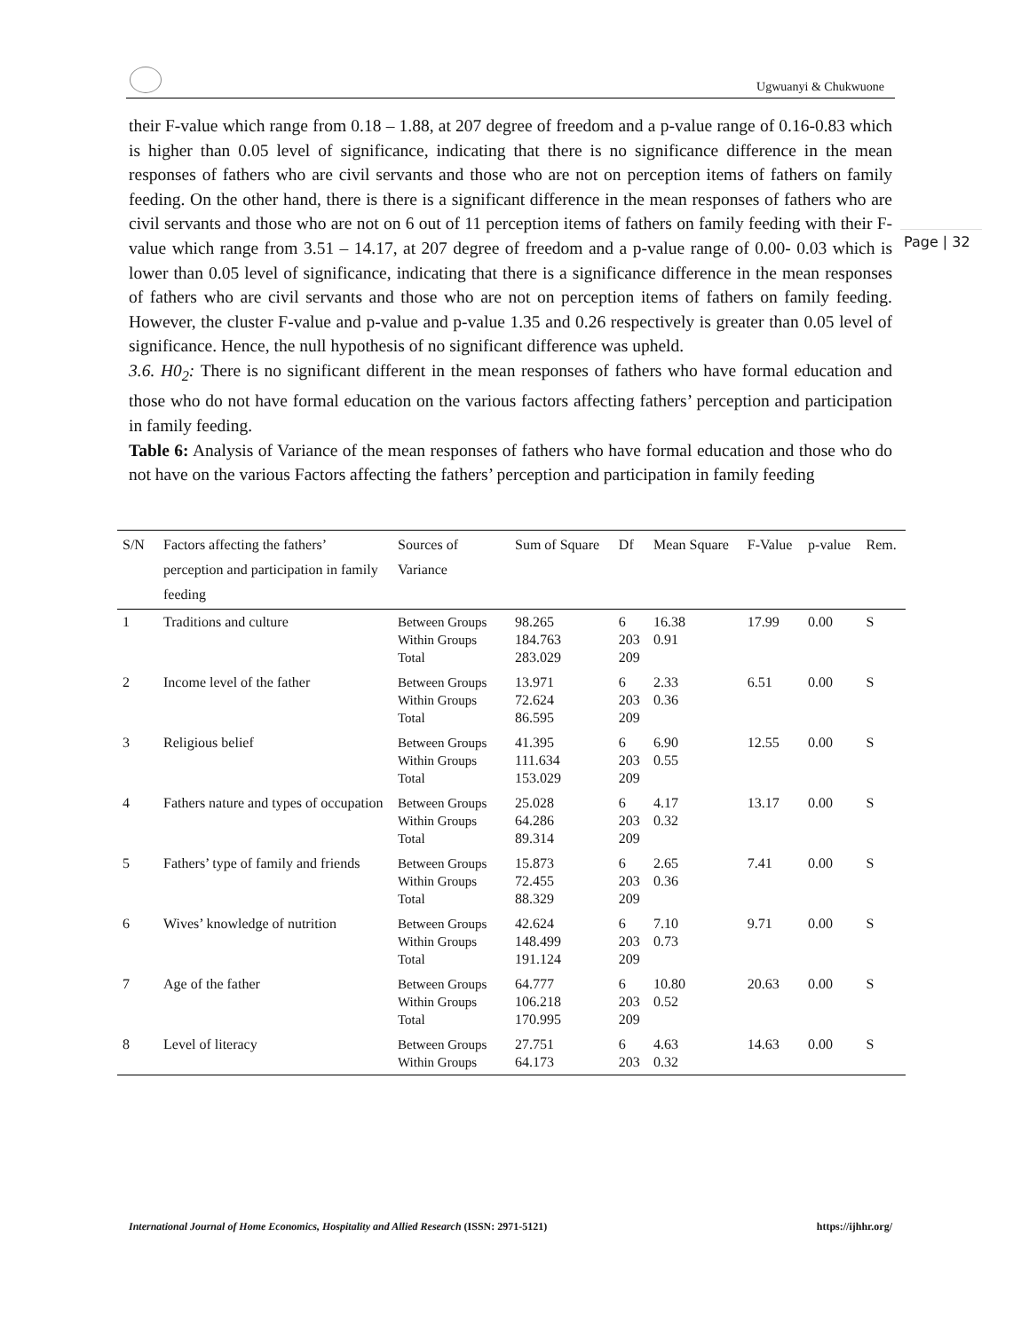Ugwuanyi & Chukwuone
Page | 32
their F-value which range from 0.18 – 1.88, at 207 degree of freedom and a p-value range of 0.16-0.83 which is higher than 0.05 level of significance, indicating that there is no significance difference in the mean responses of fathers who are civil servants and those who are not on perception items of fathers on family feeding. On the other hand, there is there is a significant difference in the mean responses of fathers who are civil servants and those who are not on 6 out of 11 perception items of fathers on family feeding with their F-value which range from 3.51 – 14.17, at 207 degree of freedom and a p-value range of 0.00- 0.03 which is lower than 0.05 level of significance, indicating that there is a significance difference in the mean responses of fathers who are civil servants and those who are not on perception items of fathers on family feeding. However, the cluster F-value and p-value and p-value 1.35 and 0.26 respectively is greater than 0.05 level of significance. Hence, the null hypothesis of no significant difference was upheld.
3.6. H0<sub>2</sub>: There is no significant different in the mean responses of fathers who have formal education and those who do not have formal education on the various factors affecting fathers’ perception and participation in family feeding.
Table 6: Analysis of Variance of the mean responses of fathers who have formal education and those who do not have on the various Factors affecting the fathers’ perception and participation in family feeding
| S/N | Factors affecting the fathers’ perception and participation in family feeding | Sources of Variance | Sum of Square | Df | Mean Square | F-Value | p-value | Rem. |
| --- | --- | --- | --- | --- | --- | --- | --- | --- |
| 1 | Traditions and culture | Between Groups Within Groups Total | 98.265 184.763 283.029 | 6 203 209 | 16.38 0.91 | 17.99 | 0.00 | S |
| 2 | Income level of the father | Between Groups Within Groups Total | 13.971 72.624 86.595 | 6 203 209 | 2.33 0.36 | 6.51 | 0.00 | S |
| 3 | Religious belief | Between Groups Within Groups Total | 41.395 111.634 153.029 | 6 203 209 | 6.90 0.55 | 12.55 | 0.00 | S |
| 4 | Fathers nature and types of occupation | Between Groups Within Groups Total | 25.028 64.286 89.314 | 6 203 209 | 4.17 0.32 | 13.17 | 0.00 | S |
| 5 | Fathers’ type of family and friends | Between Groups Within Groups Total | 15.873 72.455 88.329 | 6 203 209 | 2.65 0.36 | 7.41 | 0.00 | S |
| 6 | Wives’ knowledge of nutrition | Between Groups Within Groups Total | 42.624 148.499 191.124 | 6 203 209 | 7.10 0.73 | 9.71 | 0.00 | S |
| 7 | Age of the father | Between Groups Within Groups Total | 64.777 106.218 170.995 | 6 203 209 | 10.80 0.52 | 20.63 | 0.00 | S |
| 8 | Level of literacy | Between Groups Within Groups | 27.751 64.173 | 6 203 | 4.63 0.32 | 14.63 | 0.00 | S |
International Journal of Home Economics, Hospitality and Allied Research (ISSN: 2971-5121) https://ijhhr.org/